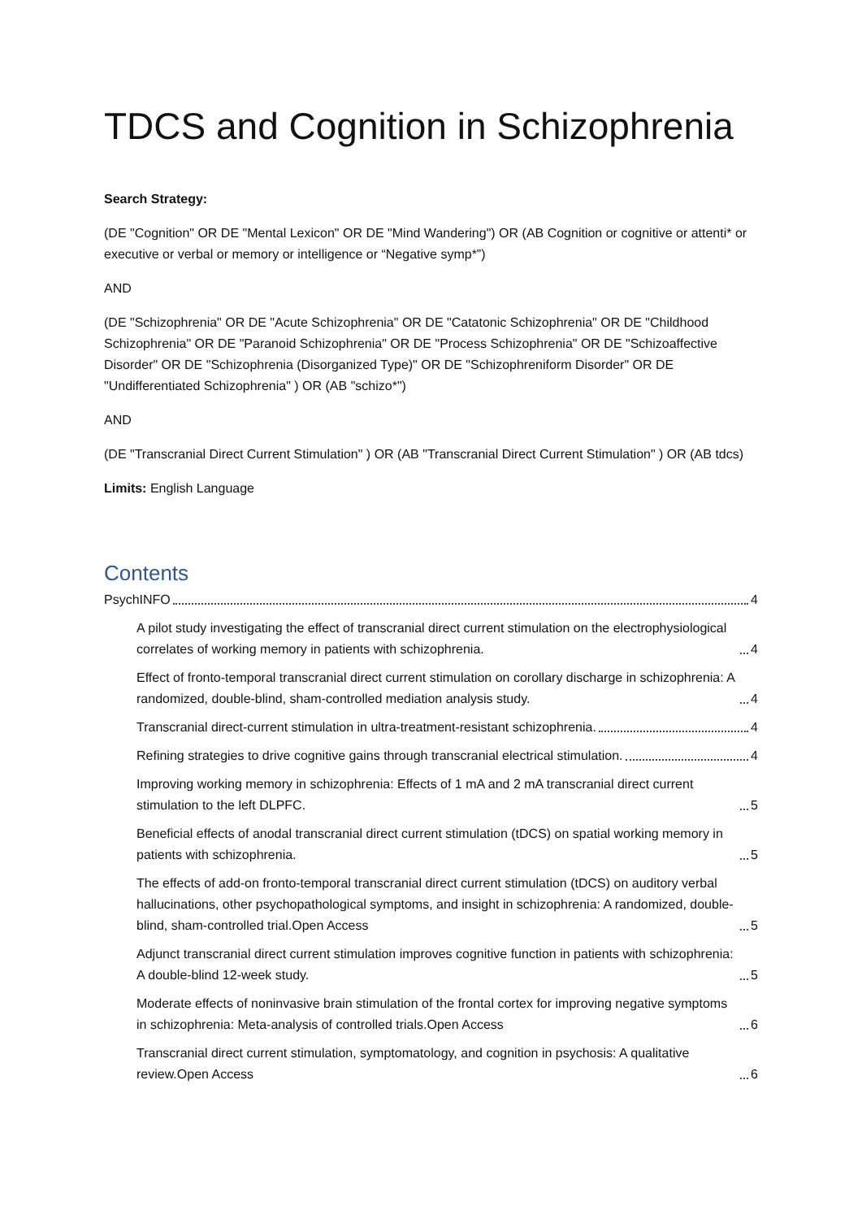TDCS and Cognition in Schizophrenia
Search Strategy:
(DE "Cognition" OR DE "Mental Lexicon" OR DE "Mind Wandering") OR (AB Cognition or cognitive or attenti* or executive or verbal or memory or intelligence or “Negative symp*”)
AND
(DE "Schizophrenia" OR DE "Acute Schizophrenia" OR DE "Catatonic Schizophrenia" OR DE "Childhood Schizophrenia" OR DE "Paranoid Schizophrenia" OR DE "Process Schizophrenia" OR DE "Schizoaffective Disorder" OR DE "Schizophrenia (Disorganized Type)" OR DE "Schizophreniform Disorder" OR DE "Undifferentiated Schizophrenia" ) OR (AB "schizo*")
AND
(DE "Transcranial Direct Current Stimulation" ) OR (AB "Transcranial Direct Current Stimulation" ) OR (AB tdcs)
Limits: English Language
Contents
PsychINFO 4
A pilot study investigating the effect of transcranial direct current stimulation on the electrophysiological correlates of working memory in patients with schizophrenia. 4
Effect of fronto-temporal transcranial direct current stimulation on corollary discharge in schizophrenia: A randomized, double-blind, sham-controlled mediation analysis study. 4
Transcranial direct-current stimulation in ultra-treatment-resistant schizophrenia. 4
Refining strategies to drive cognitive gains through transcranial electrical stimulation. 4
Improving working memory in schizophrenia: Effects of 1 mA and 2 mA transcranial direct current stimulation to the left DLPFC. 5
Beneficial effects of anodal transcranial direct current stimulation (tDCS) on spatial working memory in patients with schizophrenia. 5
The effects of add-on fronto-temporal transcranial direct current stimulation (tDCS) on auditory verbal hallucinations, other psychopathological symptoms, and insight in schizophrenia: A randomized, double-blind, sham-controlled trial.Open Access 5
Adjunct transcranial direct current stimulation improves cognitive function in patients with schizophrenia: A double-blind 12-week study. 5
Moderate effects of noninvasive brain stimulation of the frontal cortex for improving negative symptoms in schizophrenia: Meta-analysis of controlled trials.Open Access 6
Transcranial direct current stimulation, symptomatology, and cognition in psychosis: A qualitative review.Open Access 6